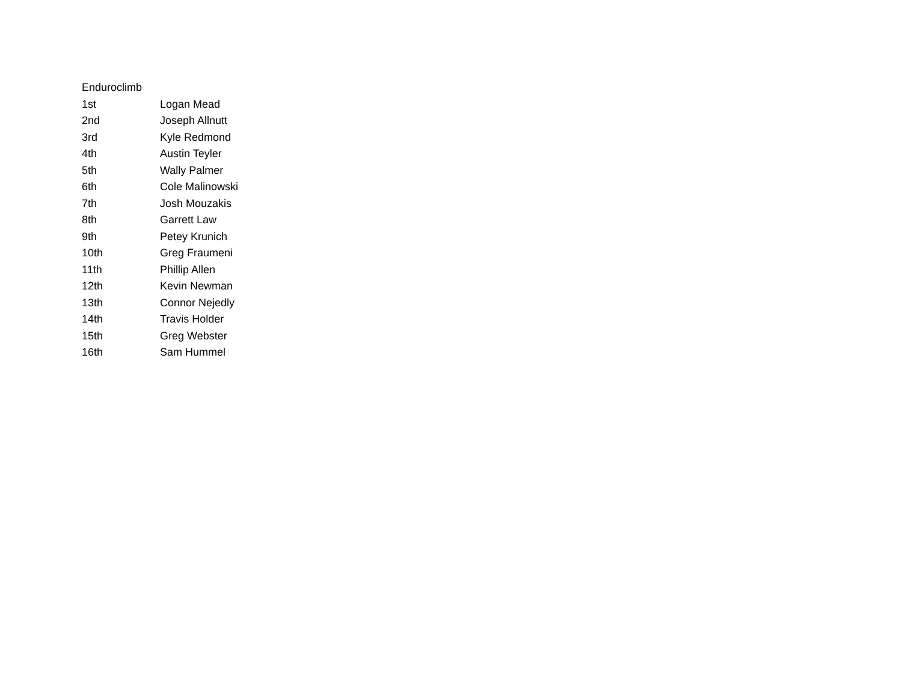| Enduroclimb | |
| --- | --- |
| 1st | Logan Mead |
| 2nd | Joseph Allnutt |
| 3rd | Kyle Redmond |
| 4th | Austin Teyler |
| 5th | Wally Palmer |
| 6th | Cole Malinowski |
| 7th | Josh Mouzakis |
| 8th | Garrett Law |
| 9th | Petey Krunich |
| 10th | Greg Fraumeni |
| 11th | Phillip Allen |
| 12th | Kevin Newman |
| 13th | Connor Nejedly |
| 14th | Travis Holder |
| 15th | Greg Webster |
| 16th | Sam Hummel |